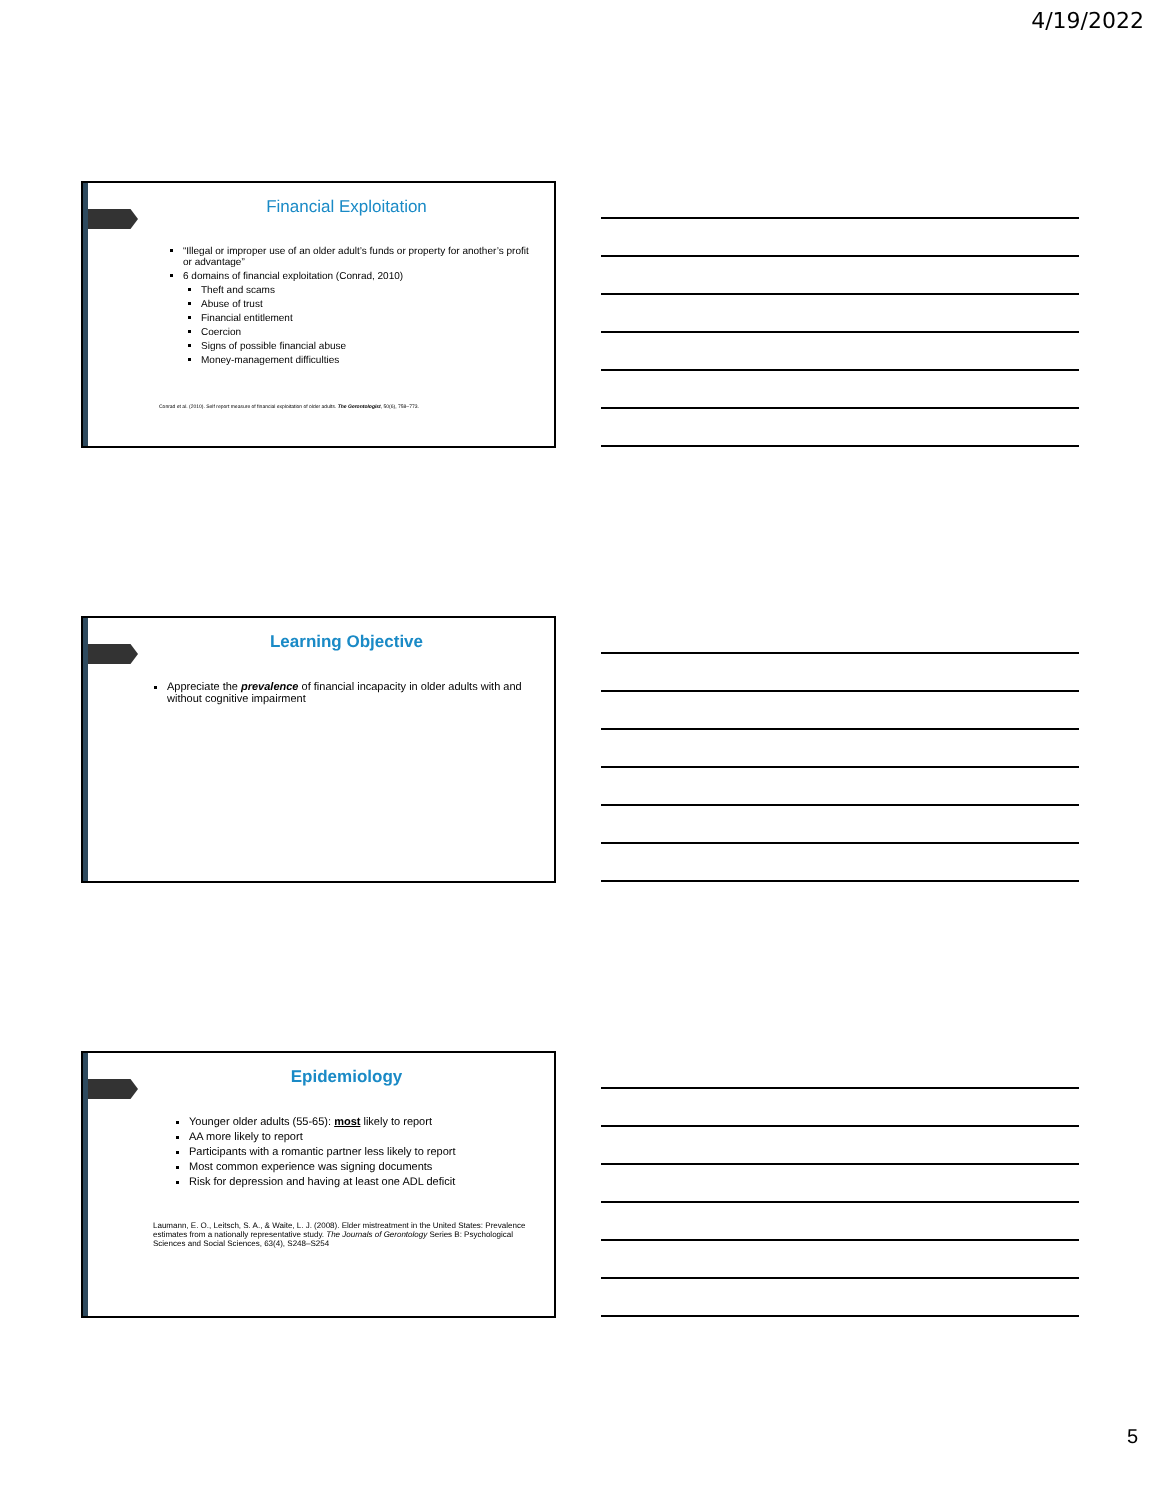4/19/2022
Financial Exploitation
“Illegal or improper use of an older adult’s funds or property for another’s profit or advantage”
6 domains of financial exploitation (Conrad, 2010)
Theft and scams
Abuse of trust
Financial entitlement
Coercion
Signs of possible financial abuse
Money-management difficulties
Conrad et al. (2010). Self report measure of financial exploitation of older adults. The Gerontologist, 50(6), 758–773.
Learning Objective
Appreciate the prevalence of financial incapacity in older adults with and without cognitive impairment
Epidemiology
Younger older adults (55-65): most likely to report
AA more likely to report
Participants with a romantic partner less likely to report
Most common experience was signing documents
Risk for depression and having at least one ADL deficit
Laumann, E. O., Leitsch, S. A., & Waite, L. J. (2008). Elder mistreatment in the United States: Prevalence estimates from a nationally representative study. The Journals of Gerontology Series B: Psychological Sciences and Social Sciences, 63(4), S248–S254
5